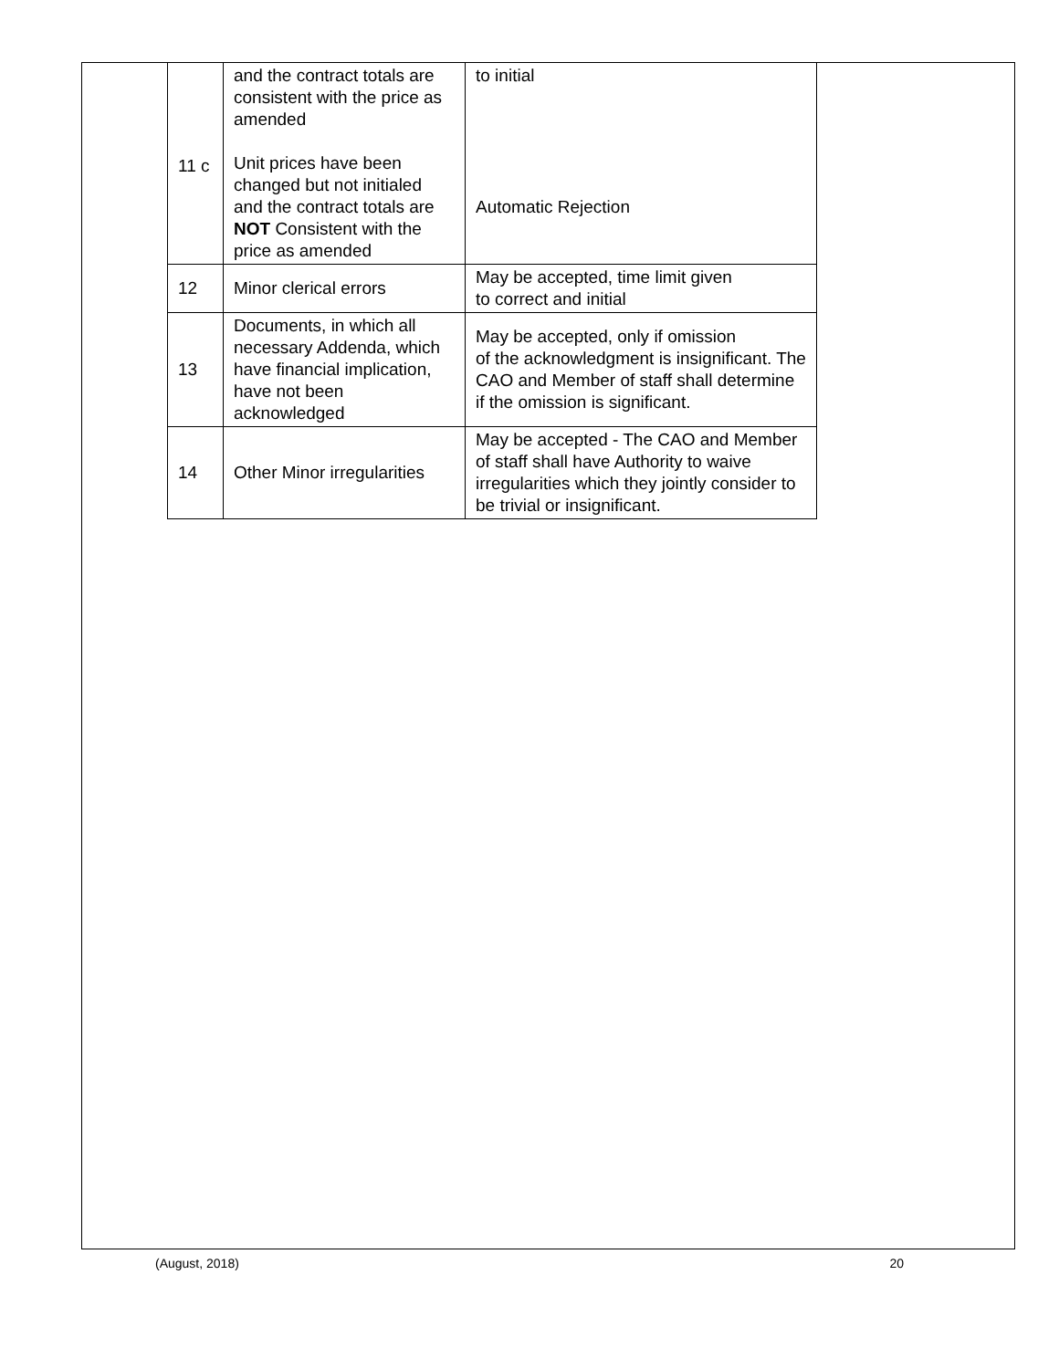| 11 c | and the contract totals are consistent with the price as amended Unit prices have been changed but not initialed and the contract totals are NOT Consistent with the price as amended | to initial Automatic Rejection |
| 12 | Minor clerical errors | May be accepted, time limit given to correct and initial |
| 13 | Documents, in which all necessary Addenda, which have financial implication, have not been acknowledged | May be accepted, only if omission of the acknowledgment is insignificant. The CAO and Member of staff shall determine if the omission is significant. |
| 14 | Other Minor irregularities | May be accepted - The CAO and Member of staff shall have Authority to waive irregularities which they jointly consider to be trivial or insignificant. |
(August, 2018) 20